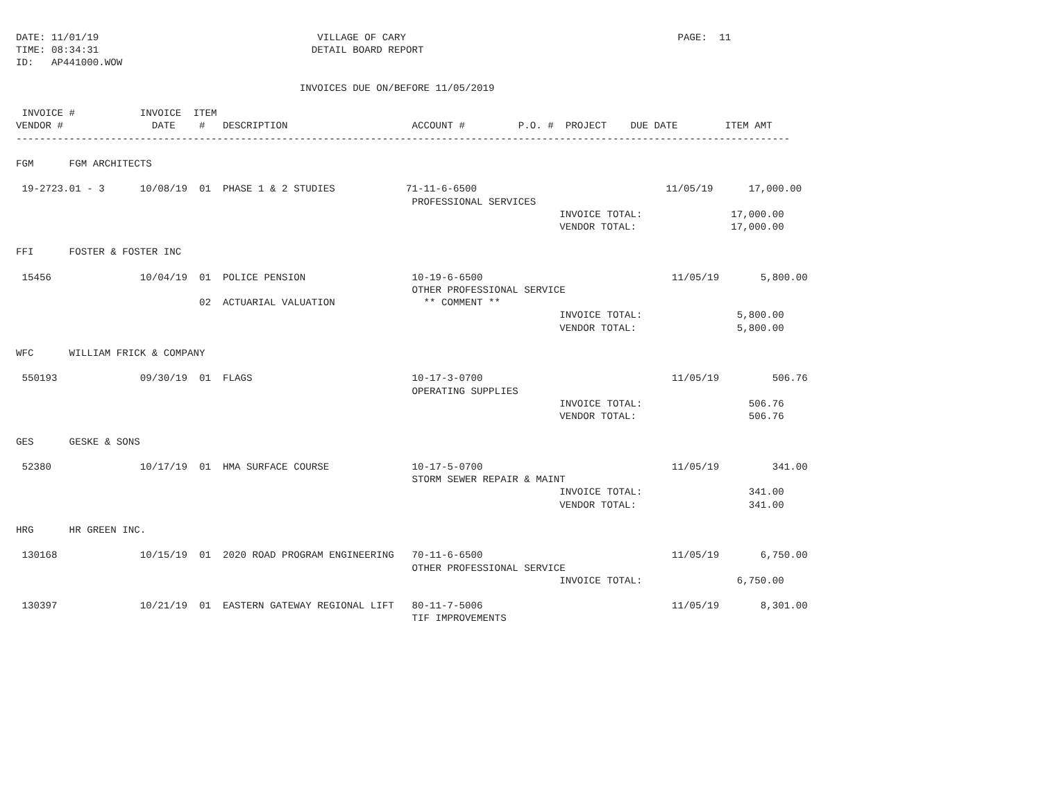DATE: 11/01/19                                     VILLAGE OF CARY                                              PAGE:  11
TIME: 08:34:31                                    DETAIL BOARD REPORT
ID:   AP441000.WOW

                                                INVOICES DUE ON/BEFORE 11/05/2019

 INVOICE #           INVOICE  ITEM
VENDOR #               DATE    #   DESCRIPTION                     ACCOUNT #         P.O. #  PROJECT    DUE DATE        ITEM AMT
-----------------------------------------------------------------------------------------------------------------------------------

FGM      FGM ARCHITECTS

 19-2723.01 - 3      10/08/19  01  PHASE 1 & 2 STUDIES            71-11-6-6500                                11/05/19      17,000.00
                                                                   PROFESSIONAL SERVICES
                                                                                            INVOICE TOTAL:               17,000.00
                                                                                            VENDOR TOTAL:                17,000.00

FFI      FOSTER & FOSTER INC

 15456               10/04/19  01  POLICE PENSION                  10-19-6-6500                                11/05/19       5,800.00
                                                                   OTHER PROFESSIONAL SERVICE
                               02  ACTUARIAL VALUATION               ** COMMENT **
                                                                                            INVOICE TOTAL:                5,800.00
                                                                                            VENDOR TOTAL:                 5,800.00

WFC      WILLIAM FRICK & COMPANY

 550193              09/30/19  01  FLAGS                           10-17-3-0700                                11/05/19         506.76
                                                                   OPERATING SUPPLIES
                                                                                            INVOICE TOTAL:                  506.76
                                                                                            VENDOR TOTAL:                   506.76

GES      GESKE & SONS

 52380               10/17/19  01  HMA SURFACE COURSE              10-17-5-0700                                11/05/19         341.00
                                                                   STORM SEWER REPAIR & MAINT
                                                                                            INVOICE TOTAL:                  341.00
                                                                                            VENDOR TOTAL:                   341.00

HRG      HR GREEN INC.

 130168              10/15/19  01  2020 ROAD PROGRAM ENGINEERING   70-11-6-6500                                11/05/19       6,750.00
                                                                   OTHER PROFESSIONAL SERVICE
                                                                                            INVOICE TOTAL:                6,750.00

 130397              10/21/19  01  EASTERN GATEWAY REGIONAL LIFT   80-11-7-5006                                11/05/19       8,301.00
                                                                   TIF IMPROVEMENTS